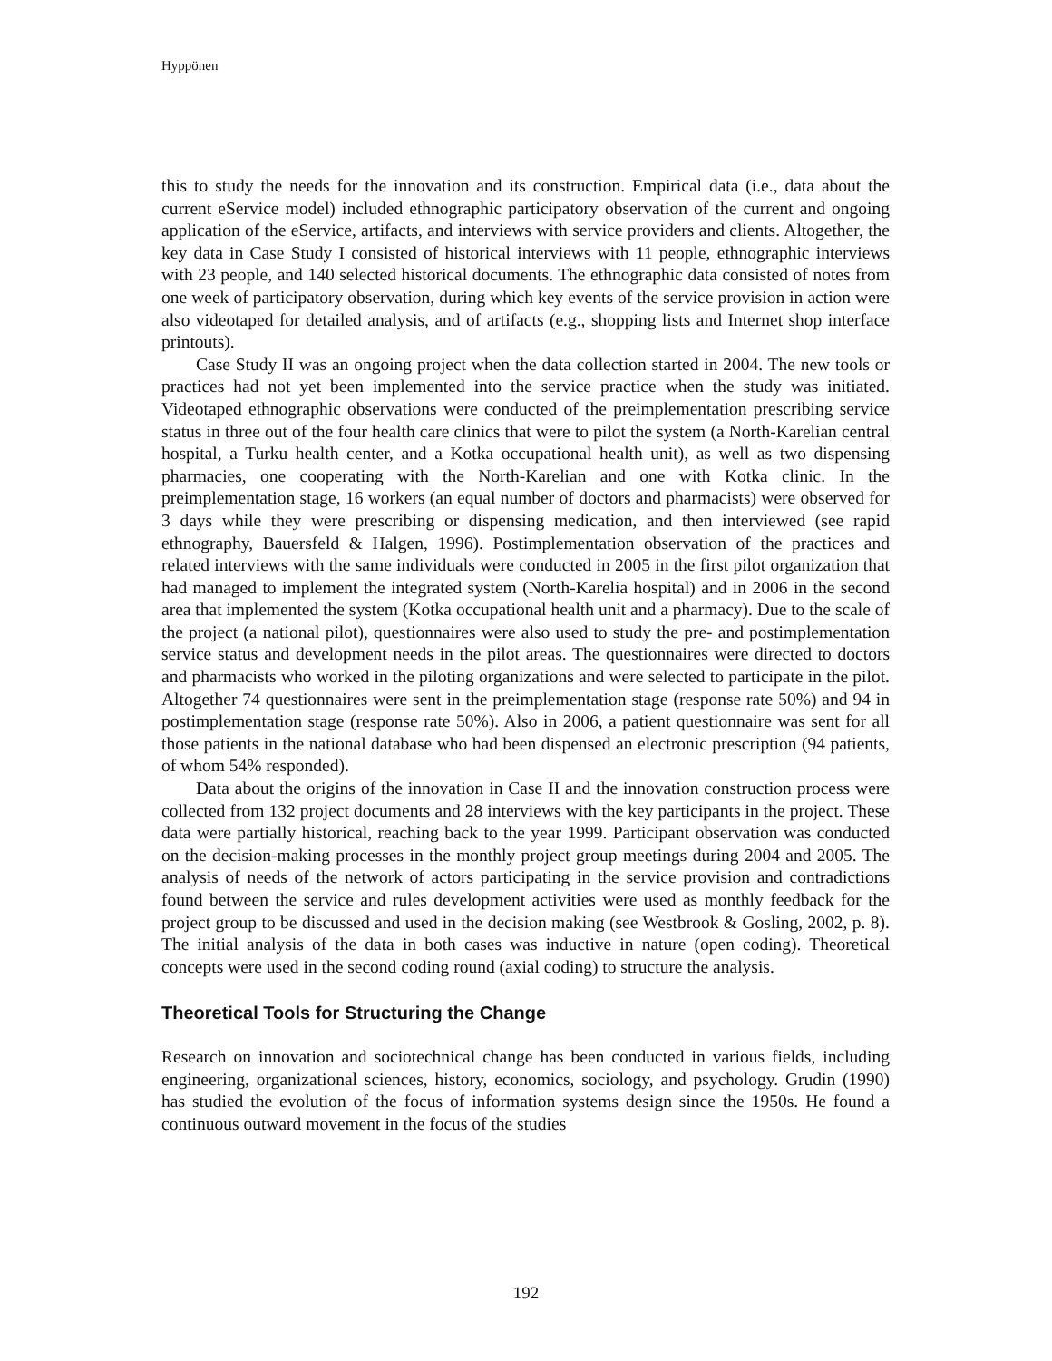Hyppönen
this to study the needs for the innovation and its construction. Empirical data (i.e., data about the current eService model) included ethnographic participatory observation of the current and ongoing application of the eService, artifacts, and interviews with service providers and clients. Altogether, the key data in Case Study I consisted of historical interviews with 11 people, ethnographic interviews with 23 people, and 140 selected historical documents. The ethnographic data consisted of notes from one week of participatory observation, during which key events of the service provision in action were also videotaped for detailed analysis, and of artifacts (e.g., shopping lists and Internet shop interface printouts).
Case Study II was an ongoing project when the data collection started in 2004. The new tools or practices had not yet been implemented into the service practice when the study was initiated. Videotaped ethnographic observations were conducted of the preimplementation prescribing service status in three out of the four health care clinics that were to pilot the system (a North-Karelian central hospital, a Turku health center, and a Kotka occupational health unit), as well as two dispensing pharmacies, one cooperating with the North-Karelian and one with Kotka clinic. In the preimplementation stage, 16 workers (an equal number of doctors and pharmacists) were observed for 3 days while they were prescribing or dispensing medication, and then interviewed (see rapid ethnography, Bauersfeld & Halgen, 1996). Postimplementation observation of the practices and related interviews with the same individuals were conducted in 2005 in the first pilot organization that had managed to implement the integrated system (North-Karelia hospital) and in 2006 in the second area that implemented the system (Kotka occupational health unit and a pharmacy). Due to the scale of the project (a national pilot), questionnaires were also used to study the pre- and postimplementation service status and development needs in the pilot areas. The questionnaires were directed to doctors and pharmacists who worked in the piloting organizations and were selected to participate in the pilot. Altogether 74 questionnaires were sent in the preimplementation stage (response rate 50%) and 94 in postimplementation stage (response rate 50%). Also in 2006, a patient questionnaire was sent for all those patients in the national database who had been dispensed an electronic prescription (94 patients, of whom 54% responded).
Data about the origins of the innovation in Case II and the innovation construction process were collected from 132 project documents and 28 interviews with the key participants in the project. These data were partially historical, reaching back to the year 1999. Participant observation was conducted on the decision-making processes in the monthly project group meetings during 2004 and 2005. The analysis of needs of the network of actors participating in the service provision and contradictions found between the service and rules development activities were used as monthly feedback for the project group to be discussed and used in the decision making (see Westbrook & Gosling, 2002, p. 8). The initial analysis of the data in both cases was inductive in nature (open coding). Theoretical concepts were used in the second coding round (axial coding) to structure the analysis.
Theoretical Tools for Structuring the Change
Research on innovation and sociotechnical change has been conducted in various fields, including engineering, organizational sciences, history, economics, sociology, and psychology. Grudin (1990) has studied the evolution of the focus of information systems design since the 1950s. He found a continuous outward movement in the focus of the studies
192